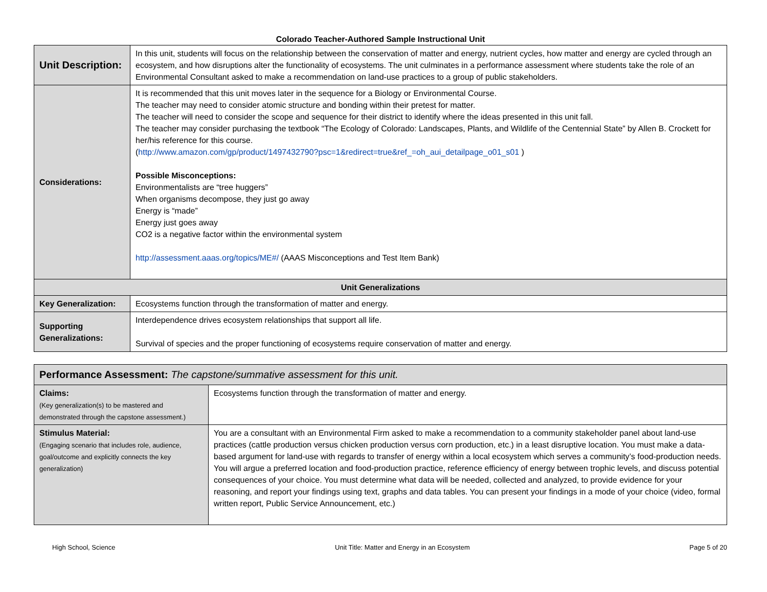Colorado Teacher-Authored Sample Instructional Unit
| Unit Description: | In this unit, students will focus on the relationship between the conservation of matter and energy, nutrient cycles, how matter and energy are cycled through an ecosystem, and how disruptions alter the functionality of ecosystems. The unit culminates in a performance assessment where students take the role of an Environmental Consultant asked to make a recommendation on land-use practices to a group of public stakeholders. |
| Considerations: | It is recommended that this unit moves later in the sequence for a Biology or Environmental Course. The teacher may need to consider atomic structure and bonding within their pretest for matter. The teacher will need to consider the scope and sequence for their district to identify where the ideas presented in this unit fall. The teacher may consider purchasing the textbook “The Ecology of Colorado: Landscapes, Plants, and Wildlife of the Centennial State” by Allen B. Crockett for her/his reference for this course. ( http://www.amazon.com/gp/product/1497432790?psc=1&redirect=true&ref_=oh_aui_detailpage_o01_s01 ) Possible Misconceptions: Environmentalists are “tree huggers” When organisms decompose, they just go away Energy is “made” Energy just goes away CO2 is a negative factor within the environmental system http://assessment.aaas.org/topics/ME#/ (AAAS Misconceptions and Test Item Bank) |
| Unit Generalizations | |
| Key Generalization: | Ecosystems function through the transformation of matter and energy. |
| Supporting Generalizations: | Interdependence drives ecosystem relationships that support all life. Survival of species and the proper functioning of ecosystems require conservation of matter and energy. |
| Performance Assessment: The capstone/summative assessment for this unit. | |
| --- | --- |
| Claims: (Key generalization(s) to be mastered and demonstrated through the capstone assessment.) | Ecosystems function through the transformation of matter and energy. |
| Stimulus Material: (Engaging scenario that includes role, audience, goal/outcome and explicitly connects the key generalization) | You are a consultant with an Environmental Firm asked to make a recommendation to a community stakeholder panel about land-use practices (cattle production versus chicken production versus corn production, etc.) in a least disruptive location. You must make a data-based argument for land-use with regards to transfer of energy within a local ecosystem which serves a community’s food-production needs. You will argue a preferred location and food-production practice, reference efficiency of energy between trophic levels, and discuss potential consequences of your choice. You must determine what data will be needed, collected and analyzed, to provide evidence for your reasoning, and report your findings using text, graphs and data tables. You can present your findings in a mode of your choice (video, formal written report, Public Service Announcement, etc.) |
High School, Science Unit Title: Matter and Energy in an Ecosystem Page 5 of 20